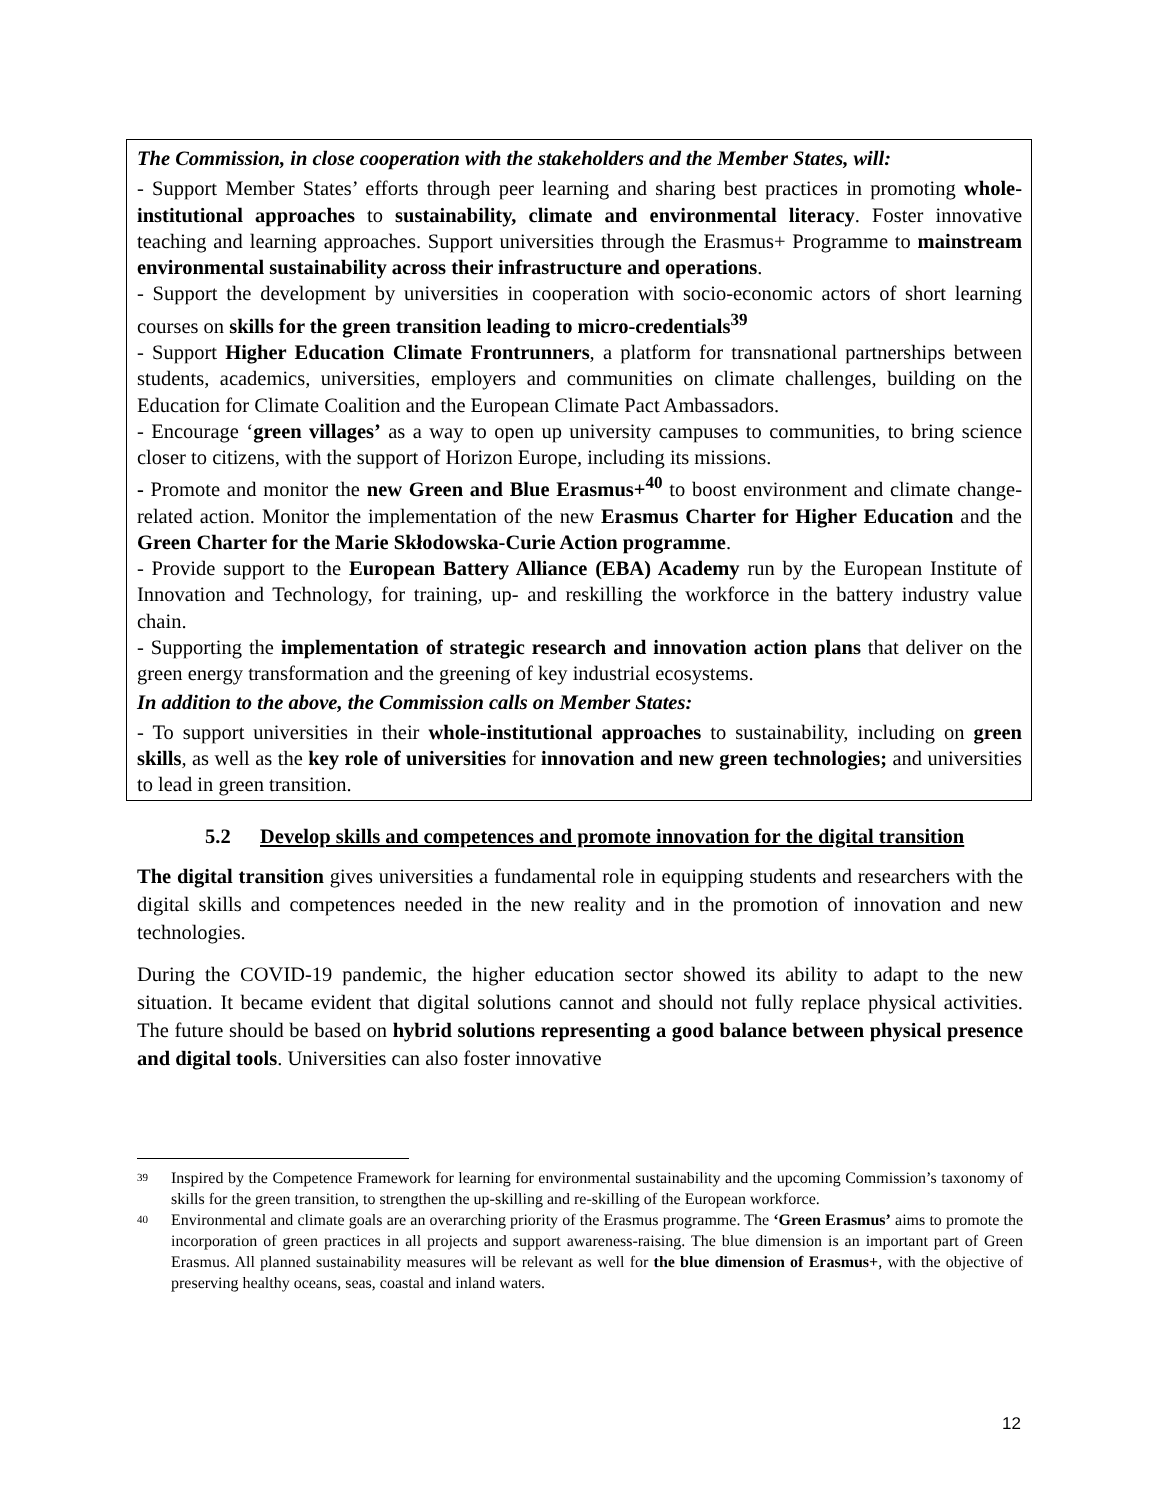The Commission, in close cooperation with the stakeholders and the Member States, will:
- Support Member States’ efforts through peer learning and sharing best practices in promoting whole-institutional approaches to sustainability, climate and environmental literacy. Foster innovative teaching and learning approaches. Support universities through the Erasmus+ Programme to mainstream environmental sustainability across their infrastructure and operations.
- Support the development by universities in cooperation with socio-economic actors of short learning courses on skills for the green transition leading to micro-credentials<sup>39</sup>
- Support Higher Education Climate Frontrunners, a platform for transnational partnerships between students, academics, universities, employers and communities on climate challenges, building on the Education for Climate Coalition and the European Climate Pact Ambassadors.
- Encourage ‘green villages’ as a way to open up university campuses to communities, to bring science closer to citizens, with the support of Horizon Europe, including its missions.
- Promote and monitor the new Green and Blue Erasmus+<sup>40</sup> to boost environment and climate change-related action. Monitor the implementation of the new Erasmus Charter for Higher Education and the Green Charter for the Marie Skłodowska-Curie Action programme.
- Provide support to the European Battery Alliance (EBA) Academy run by the European Institute of Innovation and Technology, for training, up- and reskilling the workforce in the battery industry value chain.
- Supporting the implementation of strategic research and innovation action plans that deliver on the green energy transformation and the greening of key industrial ecosystems.
In addition to the above, the Commission calls on Member States:
- To support universities in their whole-institutional approaches to sustainability, including on green skills, as well as the key role of universities for innovation and new green technologies; and universities to lead in green transition.
5.2 Develop skills and competences and promote innovation for the digital transition
The digital transition gives universities a fundamental role in equipping students and researchers with the digital skills and competences needed in the new reality and in the promotion of innovation and new technologies.
During the COVID-19 pandemic, the higher education sector showed its ability to adapt to the new situation. It became evident that digital solutions cannot and should not fully replace physical activities. The future should be based on hybrid solutions representing a good balance between physical presence and digital tools. Universities can also foster innovative
<sup>39</sup>
Inspired by the Competence Framework for learning for environmental sustainability and the upcoming Commission’s taxonomy of skills for the green transition, to strengthen the up-skilling and re-skilling of the European workforce.
<sup>40</sup>
Environmental and climate goals are an overarching priority of the Erasmus programme. The ‘Green Erasmus’ aims to promote the incorporation of green practices in all projects and support awareness-raising. The blue dimension is an important part of Green Erasmus. All planned sustainability measures will be relevant as well for the blue dimension of Erasmus+, with the objective of preserving healthy oceans, seas, coastal and inland waters.
12